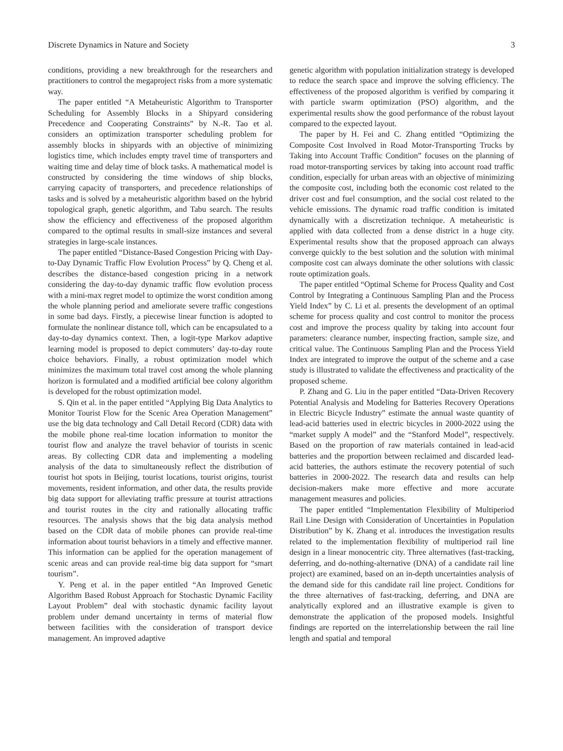Discrete Dynamics in Nature and Society 3
conditions, providing a new breakthrough for the researchers and practitioners to control the megaproject risks from a more systematic way.
The paper entitled “A Metaheuristic Algorithm to Transporter Scheduling for Assembly Blocks in a Shipyard considering Precedence and Cooperating Constraints” by N.-R. Tao et al. considers an optimization transporter scheduling problem for assembly blocks in shipyards with an objective of minimizing logistics time, which includes empty travel time of transporters and waiting time and delay time of block tasks. A mathematical model is constructed by considering the time windows of ship blocks, carrying capacity of transporters, and precedence relationships of tasks and is solved by a metaheuristic algorithm based on the hybrid topological graph, genetic algorithm, and Tabu search. The results show the efficiency and effectiveness of the proposed algorithm compared to the optimal results in small-size instances and several strategies in large-scale instances.
The paper entitled “Distance-Based Congestion Pricing with Day-to-Day Dynamic Traffic Flow Evolution Process” by Q. Cheng et al. describes the distance-based congestion pricing in a network considering the day-to-day dynamic traffic flow evolution process with a mini-max regret model to optimize the worst condition among the whole planning period and ameliorate severe traffic congestions in some bad days. Firstly, a piecewise linear function is adopted to formulate the nonlinear distance toll, which can be encapsulated to a day-to-day dynamics context. Then, a logit-type Markov adaptive learning model is proposed to depict commuters’ day-to-day route choice behaviors. Finally, a robust optimization model which minimizes the maximum total travel cost among the whole planning horizon is formulated and a modified artificial bee colony algorithm is developed for the robust optimization model.
S. Qin et al. in the paper entitled “Applying Big Data Analytics to Monitor Tourist Flow for the Scenic Area Operation Management” use the big data technology and Call Detail Record (CDR) data with the mobile phone real-time location information to monitor the tourist flow and analyze the travel behavior of tourists in scenic areas. By collecting CDR data and implementing a modeling analysis of the data to simultaneously reflect the distribution of tourist hot spots in Beijing, tourist locations, tourist origins, tourist movements, resident information, and other data, the results provide big data support for alleviating traffic pressure at tourist attractions and tourist routes in the city and rationally allocating traffic resources. The analysis shows that the big data analysis method based on the CDR data of mobile phones can provide real-time information about tourist behaviors in a timely and effective manner. This information can be applied for the operation management of scenic areas and can provide real-time big data support for “smart tourism”.
Y. Peng et al. in the paper entitled “An Improved Genetic Algorithm Based Robust Approach for Stochastic Dynamic Facility Layout Problem” deal with stochastic dynamic facility layout problem under demand uncertainty in terms of material flow between facilities with the consideration of transport device management. An improved adaptive
genetic algorithm with population initialization strategy is developed to reduce the search space and improve the solving efficiency. The effectiveness of the proposed algorithm is verified by comparing it with particle swarm optimization (PSO) algorithm, and the experimental results show the good performance of the robust layout compared to the expected layout.
The paper by H. Fei and C. Zhang entitled “Optimizing the Composite Cost Involved in Road Motor-Transporting Trucks by Taking into Account Traffic Condition” focuses on the planning of road motor-transporting services by taking into account road traffic condition, especially for urban areas with an objective of minimizing the composite cost, including both the economic cost related to the driver cost and fuel consumption, and the social cost related to the vehicle emissions. The dynamic road traffic condition is imitated dynamically with a discretization technique. A metaheuristic is applied with data collected from a dense district in a huge city. Experimental results show that the proposed approach can always converge quickly to the best solution and the solution with minimal composite cost can always dominate the other solutions with classic route optimization goals.
The paper entitled “Optimal Scheme for Process Quality and Cost Control by Integrating a Continuous Sampling Plan and the Process Yield Index” by C. Li et al. presents the development of an optimal scheme for process quality and cost control to monitor the process cost and improve the process quality by taking into account four parameters: clearance number, inspecting fraction, sample size, and critical value. The Continuous Sampling Plan and the Process Yield Index are integrated to improve the output of the scheme and a case study is illustrated to validate the effectiveness and practicality of the proposed scheme.
P. Zhang and G. Liu in the paper entitled “Data-Driven Recovery Potential Analysis and Modeling for Batteries Recovery Operations in Electric Bicycle Industry” estimate the annual waste quantity of lead-acid batteries used in electric bicycles in 2000-2022 using the “market supply A model” and the “Stanford Model”, respectively. Based on the proportion of raw materials contained in lead-acid batteries and the proportion between reclaimed and discarded lead-acid batteries, the authors estimate the recovery potential of such batteries in 2000-2022. The research data and results can help decision-makers make more effective and more accurate management measures and policies.
The paper entitled “Implementation Flexibility of Multiperiod Rail Line Design with Consideration of Uncertainties in Population Distribution” by K. Zhang et al. introduces the investigation results related to the implementation flexibility of multiperiod rail line design in a linear monocentric city. Three alternatives (fast-tracking, deferring, and do-nothing-alternative (DNA) of a candidate rail line project) are examined, based on an in-depth uncertainties analysis of the demand side for this candidate rail line project. Conditions for the three alternatives of fast-tracking, deferring, and DNA are analytically explored and an illustrative example is given to demonstrate the application of the proposed models. Insightful findings are reported on the interrelationship between the rail line length and spatial and temporal